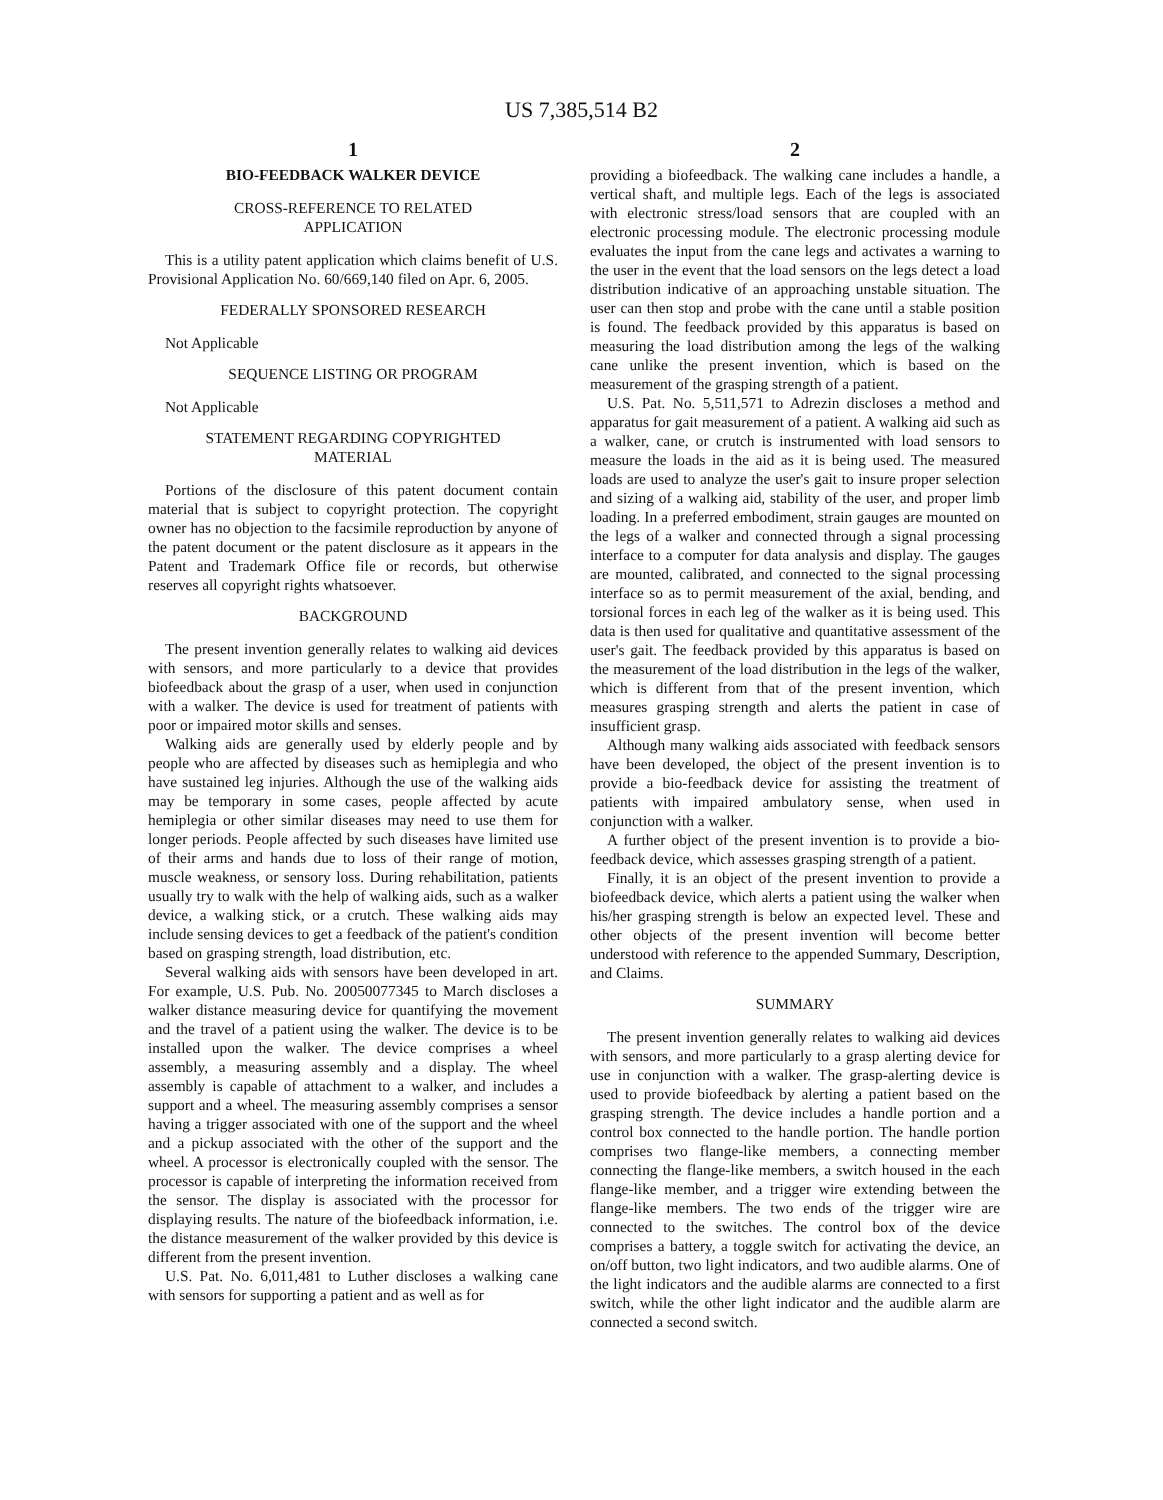US 7,385,514 B2
1
BIO-FEEDBACK WALKER DEVICE
CROSS-REFERENCE TO RELATED
APPLICATION
This is a utility patent application which claims benefit of U.S. Provisional Application No. 60/669,140 filed on Apr. 6, 2005.
FEDERALLY SPONSORED RESEARCH
Not Applicable
SEQUENCE LISTING OR PROGRAM
Not Applicable
STATEMENT REGARDING COPYRIGHTED
MATERIAL
Portions of the disclosure of this patent document contain material that is subject to copyright protection. The copyright owner has no objection to the facsimile reproduction by anyone of the patent document or the patent disclosure as it appears in the Patent and Trademark Office file or records, but otherwise reserves all copyright rights whatsoever.
BACKGROUND
The present invention generally relates to walking aid devices with sensors, and more particularly to a device that provides biofeedback about the grasp of a user, when used in conjunction with a walker. The device is used for treatment of patients with poor or impaired motor skills and senses.
Walking aids are generally used by elderly people and by people who are affected by diseases such as hemiplegia and who have sustained leg injuries. Although the use of the walking aids may be temporary in some cases, people affected by acute hemiplegia or other similar diseases may need to use them for longer periods. People affected by such diseases have limited use of their arms and hands due to loss of their range of motion, muscle weakness, or sensory loss. During rehabilitation, patients usually try to walk with the help of walking aids, such as a walker device, a walking stick, or a crutch. These walking aids may include sensing devices to get a feedback of the patient's condition based on grasping strength, load distribution, etc.
Several walking aids with sensors have been developed in art. For example, U.S. Pub. No. 20050077345 to March discloses a walker distance measuring device for quantifying the movement and the travel of a patient using the walker. The device is to be installed upon the walker. The device comprises a wheel assembly, a measuring assembly and a display. The wheel assembly is capable of attachment to a walker, and includes a support and a wheel. The measuring assembly comprises a sensor having a trigger associated with one of the support and the wheel and a pickup associated with the other of the support and the wheel. A processor is electronically coupled with the sensor. The processor is capable of interpreting the information received from the sensor. The display is associated with the processor for displaying results. The nature of the biofeedback information, i.e. the distance measurement of the walker provided by this device is different from the present invention.
U.S. Pat. No. 6,011,481 to Luther discloses a walking cane with sensors for supporting a patient and as well as for
2
providing a biofeedback. The walking cane includes a handle, a vertical shaft, and multiple legs. Each of the legs is associated with electronic stress/load sensors that are coupled with an electronic processing module. The electronic processing module evaluates the input from the cane legs and activates a warning to the user in the event that the load sensors on the legs detect a load distribution indicative of an approaching unstable situation. The user can then stop and probe with the cane until a stable position is found. The feedback provided by this apparatus is based on measuring the load distribution among the legs of the walking cane unlike the present invention, which is based on the measurement of the grasping strength of a patient.
U.S. Pat. No. 5,511,571 to Adrezin discloses a method and apparatus for gait measurement of a patient. A walking aid such as a walker, cane, or crutch is instrumented with load sensors to measure the loads in the aid as it is being used. The measured loads are used to analyze the user's gait to insure proper selection and sizing of a walking aid, stability of the user, and proper limb loading. In a preferred embodiment, strain gauges are mounted on the legs of a walker and connected through a signal processing interface to a computer for data analysis and display. The gauges are mounted, calibrated, and connected to the signal processing interface so as to permit measurement of the axial, bending, and torsional forces in each leg of the walker as it is being used. This data is then used for qualitative and quantitative assessment of the user's gait. The feedback provided by this apparatus is based on the measurement of the load distribution in the legs of the walker, which is different from that of the present invention, which measures grasping strength and alerts the patient in case of insufficient grasp.
Although many walking aids associated with feedback sensors have been developed, the object of the present invention is to provide a bio-feedback device for assisting the treatment of patients with impaired ambulatory sense, when used in conjunction with a walker.
A further object of the present invention is to provide a bio-feedback device, which assesses grasping strength of a patient.
Finally, it is an object of the present invention to provide a biofeedback device, which alerts a patient using the walker when his/her grasping strength is below an expected level. These and other objects of the present invention will become better understood with reference to the appended Summary, Description, and Claims.
SUMMARY
The present invention generally relates to walking aid devices with sensors, and more particularly to a grasp alerting device for use in conjunction with a walker. The grasp-alerting device is used to provide biofeedback by alerting a patient based on the grasping strength. The device includes a handle portion and a control box connected to the handle portion. The handle portion comprises two flange-like members, a connecting member connecting the flange-like members, a switch housed in the each flange-like member, and a trigger wire extending between the flange-like members. The two ends of the trigger wire are connected to the switches. The control box of the device comprises a battery, a toggle switch for activating the device, an on/off button, two light indicators, and two audible alarms. One of the light indicators and the audible alarms are connected to a first switch, while the other light indicator and the audible alarm are connected a second switch.